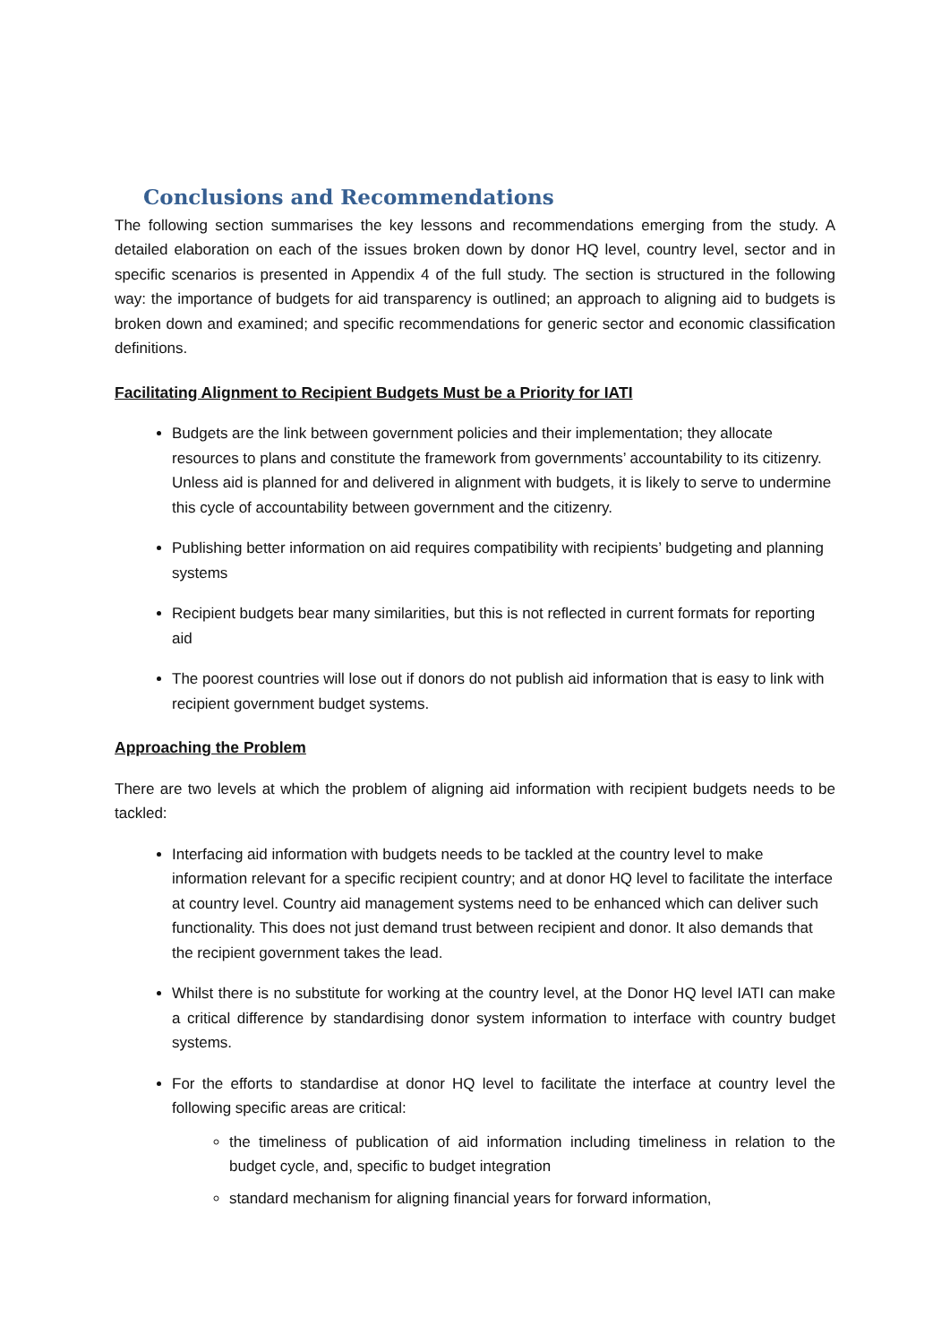Conclusions and Recommendations
The following section summarises the key lessons and recommendations emerging from the study. A detailed elaboration on each of the issues broken down by donor HQ level, country level, sector and in specific scenarios is presented in Appendix 4 of the full study. The section is structured in the following way: the importance of budgets for aid transparency is outlined; an approach to aligning aid to budgets is broken down and examined; and specific recommendations for generic sector and economic classification definitions.
Facilitating Alignment to Recipient Budgets Must be a Priority for IATI
Budgets are the link between government policies and their implementation; they allocate resources to plans and constitute the framework from governments’ accountability to its citizenry. Unless aid is planned for and delivered in alignment with budgets, it is likely to serve to undermine this cycle of accountability between government and the citizenry.
Publishing better information on aid requires compatibility with recipients’ budgeting and planning systems
Recipient budgets bear many similarities, but this is not reflected in current formats for reporting aid
The poorest countries will lose out if donors do not publish aid information that is easy to link with recipient government budget systems.
Approaching the Problem
There are two levels at which the problem of aligning aid information with recipient budgets needs to be tackled:
Interfacing aid information with budgets needs to be tackled at the country level to make information relevant for a specific recipient country; and at donor HQ level to facilitate the interface at country level. Country aid management systems need to be enhanced which can deliver such functionality. This does not just demand trust between recipient and donor. It also demands that the recipient government takes the lead.
Whilst there is no substitute for working at the country level, at the Donor HQ level IATI can make a critical difference by standardising donor system information to interface with country budget systems.
For the efforts to standardise at donor HQ level to facilitate the interface at country level the following specific areas are critical:
the timeliness of publication of aid information including timeliness in relation to the budget cycle, and, specific to budget integration
standard mechanism for aligning financial years for forward information,